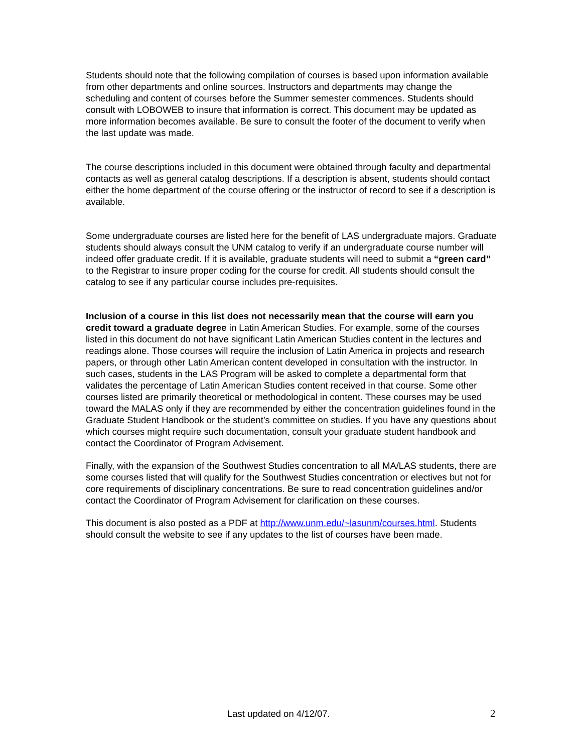Students should note that the following compilation of courses is based upon information available from other departments and online sources. Instructors and departments may change the scheduling and content of courses before the Summer semester commences. Students should consult with LOBOWEB to insure that information is correct. This document may be updated as more information becomes available. Be sure to consult the footer of the document to verify when the last update was made.
The course descriptions included in this document were obtained through faculty and departmental contacts as well as general catalog descriptions. If a description is absent, students should contact either the home department of the course offering or the instructor of record to see if a description is available.
Some undergraduate courses are listed here for the benefit of LAS undergraduate majors. Graduate students should always consult the UNM catalog to verify if an undergraduate course number will indeed offer graduate credit. If it is available, graduate students will need to submit a “green card” to the Registrar to insure proper coding for the course for credit. All students should consult the catalog to see if any particular course includes pre-requisites.
Inclusion of a course in this list does not necessarily mean that the course will earn you credit toward a graduate degree in Latin American Studies. For example, some of the courses listed in this document do not have significant Latin American Studies content in the lectures and readings alone. Those courses will require the inclusion of Latin America in projects and research papers, or through other Latin American content developed in consultation with the instructor. In such cases, students in the LAS Program will be asked to complete a departmental form that validates the percentage of Latin American Studies content received in that course. Some other courses listed are primarily theoretical or methodological in content. These courses may be used toward the MALAS only if they are recommended by either the concentration guidelines found in the Graduate Student Handbook or the student’s committee on studies. If you have any questions about which courses might require such documentation, consult your graduate student handbook and contact the Coordinator of Program Advisement.
Finally, with the expansion of the Southwest Studies concentration to all MA/LAS students, there are some courses listed that will qualify for the Southwest Studies concentration or electives but not for core requirements of disciplinary concentrations. Be sure to read concentration guidelines and/or contact the Coordinator of Program Advisement for clarification on these courses.
This document is also posted as a PDF at http://www.unm.edu/~lasunm/courses.html. Students should consult the website to see if any updates to the list of courses have been made.
Last updated on 4/12/07. 2